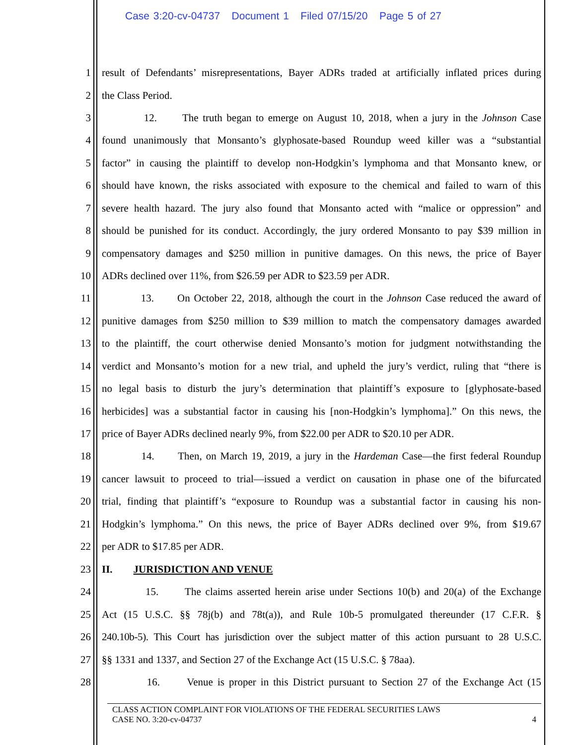Case 3:20-cv-04737 Document 1 Filed 07/15/20 Page 5 of 27
1 result of Defendants’ misrepresentations, Bayer ADRs traded at artificially inflated prices during
2 the Class Period.
3 12. The truth began to emerge on August 10, 2018, when a jury in the Johnson Case
4 found unanimously that Monsanto’s glyphosate-based Roundup weed killer was a “substantial
5 factor” in causing the plaintiff to develop non-Hodgkin’s lymphoma and that Monsanto knew, or
6 should have known, the risks associated with exposure to the chemical and failed to warn of this
7 severe health hazard. The jury also found that Monsanto acted with “malice or oppression” and
8 should be punished for its conduct. Accordingly, the jury ordered Monsanto to pay $39 million in
9 compensatory damages and $250 million in punitive damages. On this news, the price of Bayer
10 ADRs declined over 11%, from $26.59 per ADR to $23.59 per ADR.
11 13. On October 22, 2018, although the court in the Johnson Case reduced the award of
12 punitive damages from $250 million to $39 million to match the compensatory damages awarded
13 to the plaintiff, the court otherwise denied Monsanto’s motion for judgment notwithstanding the
14 verdict and Monsanto’s motion for a new trial, and upheld the jury’s verdict, ruling that “there is
15 no legal basis to disturb the jury’s determination that plaintiff’s exposure to [glyphosate-based
16 herbicides] was a substantial factor in causing his [non-Hodgkin’s lymphoma].” On this news, the
17 price of Bayer ADRs declined nearly 9%, from $22.00 per ADR to $20.10 per ADR.
18 14. Then, on March 19, 2019, a jury in the Hardeman Case—the first federal Roundup
19 cancer lawsuit to proceed to trial—issued a verdict on causation in phase one of the bifurcated
20 trial, finding that plaintiff’s “exposure to Roundup was a substantial factor in causing his non-
21 Hodgkin’s lymphoma.” On this news, the price of Bayer ADRs declined over 9%, from $19.67
22 per ADR to $17.85 per ADR.
23 II. JURISDICTION AND VENUE
24 15. The claims asserted herein arise under Sections 10(b) and 20(a) of the Exchange
25 Act (15 U.S.C. §§ 78j(b) and 78t(a)), and Rule 10b-5 promulgated thereunder (17 C.F.R. §
26 240.10b-5). This Court has jurisdiction over the subject matter of this action pursuant to 28 U.S.C.
27 §§ 1331 and 1337, and Section 27 of the Exchange Act (15 U.S.C. § 78aa).
28 16. Venue is proper in this District pursuant to Section 27 of the Exchange Act (15
CLASS ACTION COMPLAINT FOR VIOLATIONS OF THE FEDERAL SECURITIES LAWS
CASE NO. 3:20-cv-04737 4